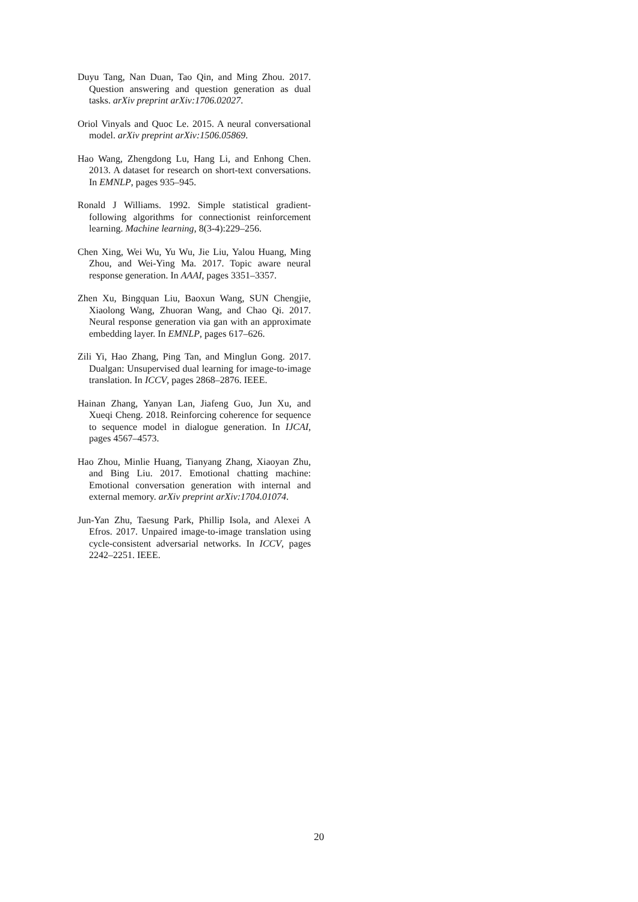Duyu Tang, Nan Duan, Tao Qin, and Ming Zhou. 2017. Question answering and question generation as dual tasks. arXiv preprint arXiv:1706.02027.
Oriol Vinyals and Quoc Le. 2015. A neural conversational model. arXiv preprint arXiv:1506.05869.
Hao Wang, Zhengdong Lu, Hang Li, and Enhong Chen. 2013. A dataset for research on short-text conversations. In EMNLP, pages 935–945.
Ronald J Williams. 1992. Simple statistical gradient-following algorithms for connectionist reinforcement learning. Machine learning, 8(3-4):229–256.
Chen Xing, Wei Wu, Yu Wu, Jie Liu, Yalou Huang, Ming Zhou, and Wei-Ying Ma. 2017. Topic aware neural response generation. In AAAI, pages 3351–3357.
Zhen Xu, Bingquan Liu, Baoxun Wang, SUN Chengjie, Xiaolong Wang, Zhuoran Wang, and Chao Qi. 2017. Neural response generation via gan with an approximate embedding layer. In EMNLP, pages 617–626.
Zili Yi, Hao Zhang, Ping Tan, and Minglun Gong. 2017. Dualgan: Unsupervised dual learning for image-to-image translation. In ICCV, pages 2868–2876. IEEE.
Hainan Zhang, Yanyan Lan, Jiafeng Guo, Jun Xu, and Xueqi Cheng. 2018. Reinforcing coherence for sequence to sequence model in dialogue generation. In IJCAI, pages 4567–4573.
Hao Zhou, Minlie Huang, Tianyang Zhang, Xiaoyan Zhu, and Bing Liu. 2017. Emotional chatting machine: Emotional conversation generation with internal and external memory. arXiv preprint arXiv:1704.01074.
Jun-Yan Zhu, Taesung Park, Phillip Isola, and Alexei A Efros. 2017. Unpaired image-to-image translation using cycle-consistent adversarial networks. In ICCV, pages 2242–2251. IEEE.
20